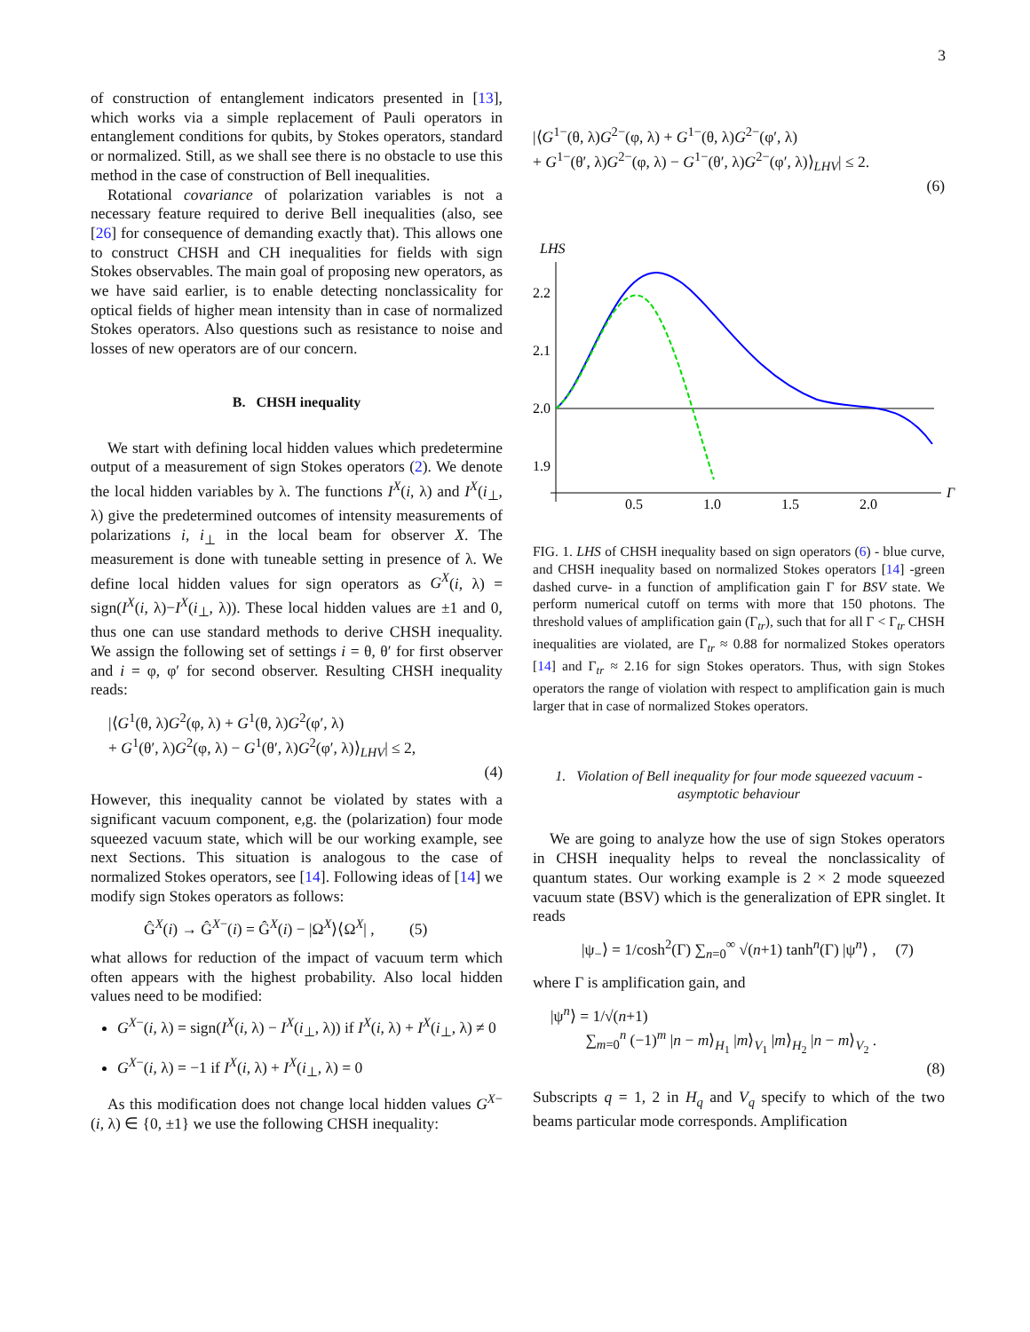3
of construction of entanglement indicators presented in [13], which works via a simple replacement of Pauli operators in entanglement conditions for qubits, by Stokes operators, standard or normalized. Still, as we shall see there is no obstacle to use this method in the case of construction of Bell inequalities.
Rotational covariance of polarization variables is not a necessary feature required to derive Bell inequalities (also, see [26] for consequence of demanding exactly that). This allows one to construct CHSH and CH inequalities for fields with sign Stokes observables. The main goal of proposing new operators, as we have said earlier, is to enable detecting nonclassicality for optical fields of higher mean intensity than in case of normalized Stokes operators. Also questions such as resistance to noise and losses of new operators are of our concern.
B. CHSH inequality
We start with defining local hidden values which predetermine output of a measurement of sign Stokes operators (2). We denote the local hidden variables by λ. The functions I<sup>X</sup>(i, λ) and I<sup>X</sup>(i<sub>⊥</sub>, λ) give the predetermined outcomes of intensity measurements of polarizations i, i<sub>⊥</sub> in the local beam for observer X. The measurement is done with tuneable setting in presence of λ. We define local hidden values for sign operators as G<sup>X</sup>(i, λ) = sign(I<sup>X</sup>(i, λ)−I<sup>X</sup>(i<sub>⊥</sub>, λ)). These local hidden values are ±1 and 0, thus one can use standard methods to derive CHSH inequality. We assign the following set of settings i = θ, θ′ for first observer and i = φ, φ′ for second observer. Resulting CHSH inequality reads:
|⟨G<sup>1</sup>(θ, λ)G<sup>2</sup>(φ, λ) + G<sup>1</sup>(θ, λ)G<sup>2</sup>(φ′, λ)
+ G<sup>1</sup>(θ′, λ)G<sup>2</sup>(φ, λ) − G<sup>1</sup>(θ′, λ)G<sup>2</sup>(φ′, λ)⟩<sub>LHV</sub>| ≤ 2,
(4)
However, this inequality cannot be violated by states with a significant vacuum component, e,g. the (polarization) four mode squeezed vacuum state, which will be our working example, see next Sections. This situation is analogous to the case of normalized Stokes operators, see [14]. Following ideas of [14] we modify sign Stokes operators as follows:
Ĝ<sup>X</sup>(i) → Ĝ<sup>X−</sup>(i) = Ĝ<sup>X</sup>(i) − |Ω<sup>X</sup>⟩⟨Ω<sup>X</sup>| , (5)
what allows for reduction of the impact of vacuum term which often appears with the highest probability. Also local hidden values need to be modified:
G<sup>X</sup><sup>−</sup>(i, λ) = sign(I<sup>X</sup>(i, λ) − I<sup>X</sup>(i<sub>⊥</sub>, λ)) if I<sup>X</sup>(i, λ) + I<sup>X</sup>(i<sub>⊥</sub>, λ) ≠ 0
G<sup>X</sup><sup>−</sup>(i, λ) = −1 if I<sup>X</sup>(i, λ) + I<sup>X</sup>(i<sub>⊥</sub>, λ) = 0
As this modification does not change local hidden values G<sup>X</sup><sup>−</sup>(i, λ) ∈ {0, ±1} we use the following CHSH inequality:
|⟨G<sup>1−</sup>(θ, λ)G<sup>2−</sup>(φ, λ) + G<sup>1−</sup>(θ, λ)G<sup>2−</sup>(φ′, λ)
+ G<sup>1−</sup>(θ′, λ)G<sup>2−</sup>(φ, λ) − G<sup>1−</sup>(θ′, λ)G<sup>2−</sup>(φ′, λ)⟩<sub>LHV</sub>| ≤ 2.
(6)
LHS
2.2
2.1
2.0
1.9
0.5
1.0
1.5
2.0
Γ
FIG. 1. LHS of CHSH inequality based on sign operators (6) - blue curve, and CHSH inequality based on normalized Stokes operators [14] -green dashed curve- in a function of amplification gain Γ for BSV state. We perform numerical cutoff on terms with more that 150 photons. The threshold values of amplification gain (Γ<sub>tr</sub>), such that for all Γ < Γ<sub>tr</sub> CHSH inequalities are violated, are Γ<sub>tr</sub> ≈ 0.88 for normalized Stokes operators [14] and Γ<sub>tr</sub> ≈ 2.16 for sign Stokes operators. Thus, with sign Stokes operators the range of violation with respect to amplification gain is much larger that in case of normalized Stokes operators.
1. Violation of Bell inequality for four mode squeezed vacuum - asymptotic behaviour
We are going to analyze how the use of sign Stokes operators in CHSH inequality helps to reveal the nonclassicality of quantum states. Our working example is 2 × 2 mode squeezed vacuum state (BSV) which is the generalization of EPR singlet. It reads
|ψ<sub>−</sub>⟩ = 1/cosh<sup>2</sup>(Γ) ∑<sub>n=0</sub><sup>∞</sup> √(n+1) tanh<sup>n</sup>(Γ) |ψ<sup>n</sup>⟩ , (7)
where Γ is amplification gain, and
|ψ<sup>n</sup>⟩ = 1/√(n+1)
∑<sub>m=0</sub><sup>n</sup> (−1)<sup>m</sup> |n − m⟩<sub>H<sub>1</sub></sub> |m⟩<sub>V<sub>1</sub></sub> |m⟩<sub>H<sub>2</sub></sub> |n − m⟩<sub>V<sub>2</sub></sub> .
(8)
Subscripts q = 1, 2 in H<sub>q</sub> and V<sub>q</sub> specify to which of the two beams particular mode corresponds. Amplification